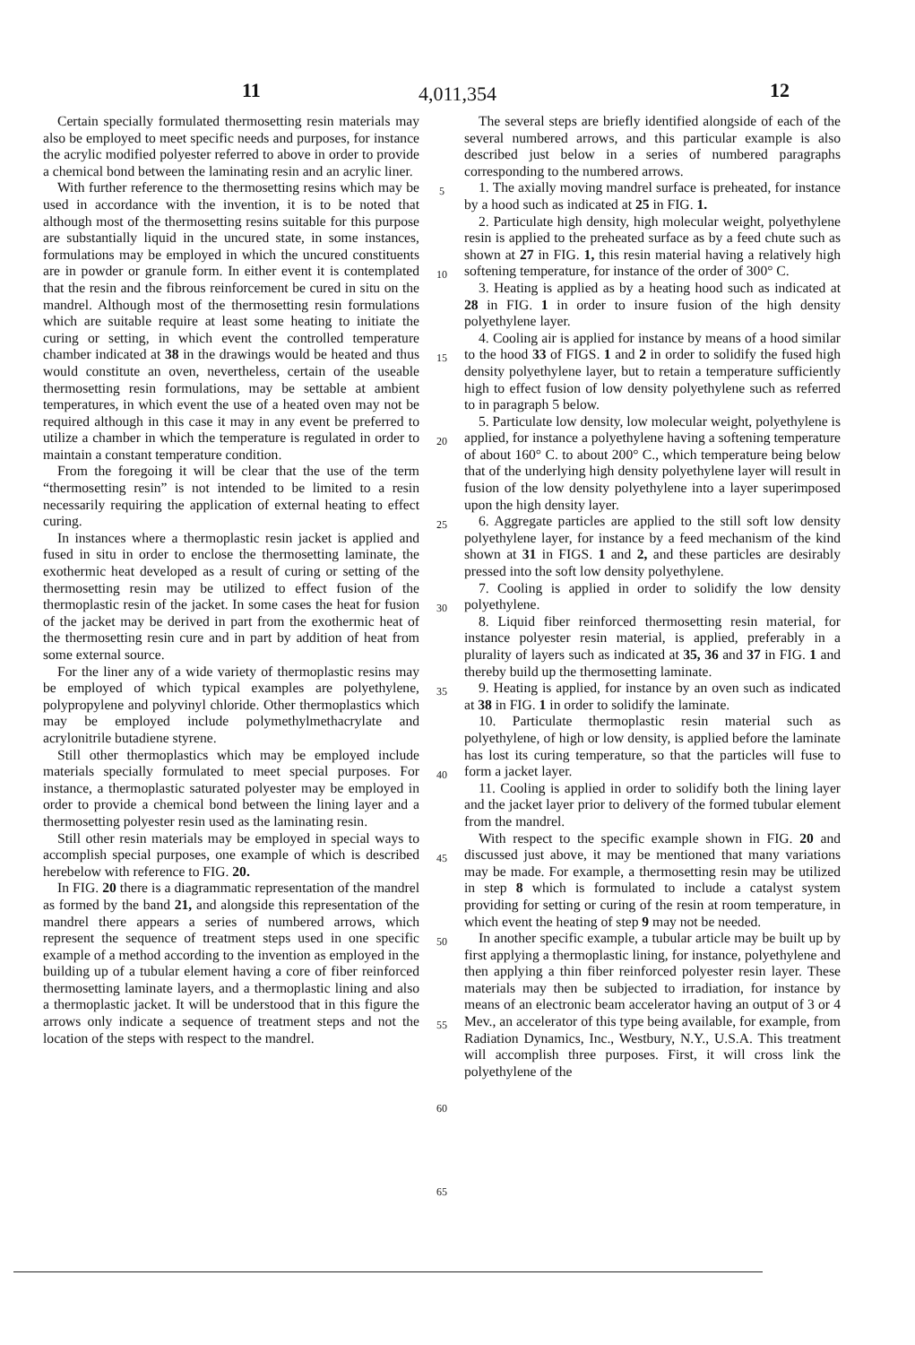4,011,354
11 12
Certain specially formulated thermosetting resin materials may also be employed to meet specific needs and purposes, for instance the acrylic modified polyester referred to above in order to provide a chemical bond between the laminating resin and an acrylic liner.
With further reference to the thermosetting resins which may be used in accordance with the invention, it is to be noted that although most of the thermosetting resins suitable for this purpose are substantially liquid in the uncured state, in some instances, formulations may be employed in which the uncured constituents are in powder or granule form. In either event it is contemplated that the resin and the fibrous reinforcement be cured in situ on the mandrel. Although most of the thermosetting resin formulations which are suitable require at least some heating to initiate the curing or setting, in which event the controlled temperature chamber indicated at 38 in the drawings would be heated and thus would constitute an oven, nevertheless, certain of the useable thermosetting resin formulations, may be settable at ambient temperatures, in which event the use of a heated oven may not be required although in this case it may in any event be preferred to utilize a chamber in which the temperature is regulated in order to maintain a constant temperature condition.
From the foregoing it will be clear that the use of the term “thermosetting resin” is not intended to be limited to a resin necessarily requiring the application of external heating to effect curing.
In instances where a thermoplastic resin jacket is applied and fused in situ in order to enclose the thermosetting laminate, the exothermic heat developed as a result of curing or setting of the thermosetting resin may be utilized to effect fusion of the thermoplastic resin of the jacket. In some cases the heat for fusion of the jacket may be derived in part from the exothermic heat of the thermosetting resin cure and in part by addition of heat from some external source.
For the liner any of a wide variety of thermoplastic resins may be employed of which typical examples are polyethylene, polypropylene and polyvinyl chloride. Other thermoplastics which may be employed include polymethylmethacrylate and acrylonitrile butadiene styrene.
Still other thermoplastics which may be employed include materials specially formulated to meet special purposes. For instance, a thermoplastic saturated polyester may be employed in order to provide a chemical bond between the lining layer and a thermosetting polyester resin used as the laminating resin.
Still other resin materials may be employed in special ways to accomplish special purposes, one example of which is described herebelow with reference to FIG. 20.
In FIG. 20 there is a diagrammatic representation of the mandrel as formed by the band 21, and alongside this representation of the mandrel there appears a series of numbered arrows, which represent the sequence of treatment steps used in one specific example of a method according to the invention as employed in the building up of a tubular element having a core of fiber reinforced thermosetting laminate layers, and a thermoplastic lining and also a thermoplastic jacket. It will be understood that in this figure the arrows only indicate a sequence of treatment steps and not the location of the steps with respect to the mandrel.
5
10
15
20
25
30
35
40
45
50
55
60
65
The several steps are briefly identified alongside of each of the several numbered arrows, and this particular example is also described just below in a series of numbered paragraphs corresponding to the numbered arrows.
1. The axially moving mandrel surface is preheated, for instance by a hood such as indicated at 25 in FIG. 1.
2. Particulate high density, high molecular weight, polyethylene resin is applied to the preheated surface as by a feed chute such as shown at 27 in FIG. 1, this resin material having a relatively high softening temperature, for instance of the order of 300° C.
3. Heating is applied as by a heating hood such as indicated at 28 in FIG. 1 in order to insure fusion of the high density polyethylene layer.
4. Cooling air is applied for instance by means of a hood similar to the hood 33 of FIGS. 1 and 2 in order to solidify the fused high density polyethylene layer, but to retain a temperature sufficiently high to effect fusion of low density polyethylene such as referred to in paragraph 5 below.
5. Particulate low density, low molecular weight, polyethylene is applied, for instance a polyethylene having a softening temperature of about 160° C. to about 200° C., which temperature being below that of the underlying high density polyethylene layer will result in fusion of the low density polyethylene into a layer superimposed upon the high density layer.
6. Aggregate particles are applied to the still soft low density polyethylene layer, for instance by a feed mechanism of the kind shown at 31 in FIGS. 1 and 2, and these particles are desirably pressed into the soft low density polyethylene.
7. Cooling is applied in order to solidify the low density polyethylene.
8. Liquid fiber reinforced thermosetting resin material, for instance polyester resin material, is applied, preferably in a plurality of layers such as indicated at 35, 36 and 37 in FIG. 1 and thereby build up the thermosetting laminate.
9. Heating is applied, for instance by an oven such as indicated at 38 in FIG. 1 in order to solidify the laminate.
10. Particulate thermoplastic resin material such as polyethylene, of high or low density, is applied before the laminate has lost its curing temperature, so that the particles will fuse to form a jacket layer.
11. Cooling is applied in order to solidify both the lining layer and the jacket layer prior to delivery of the formed tubular element from the mandrel.
With respect to the specific example shown in FIG. 20 and discussed just above, it may be mentioned that many variations may be made. For example, a thermosetting resin may be utilized in step 8 which is formulated to include a catalyst system providing for setting or curing of the resin at room temperature, in which event the heating of step 9 may not be needed.
In another specific example, a tubular article may be built up by first applying a thermoplastic lining, for instance, polyethylene and then applying a thin fiber reinforced polyester resin layer. These materials may then be subjected to irradiation, for instance by means of an electronic beam accelerator having an output of 3 or 4 Mev., an accelerator of this type being available, for example, from Radiation Dynamics, Inc., Westbury, N.Y., U.S.A. This treatment will accomplish three purposes. First, it will cross link the polyethylene of the